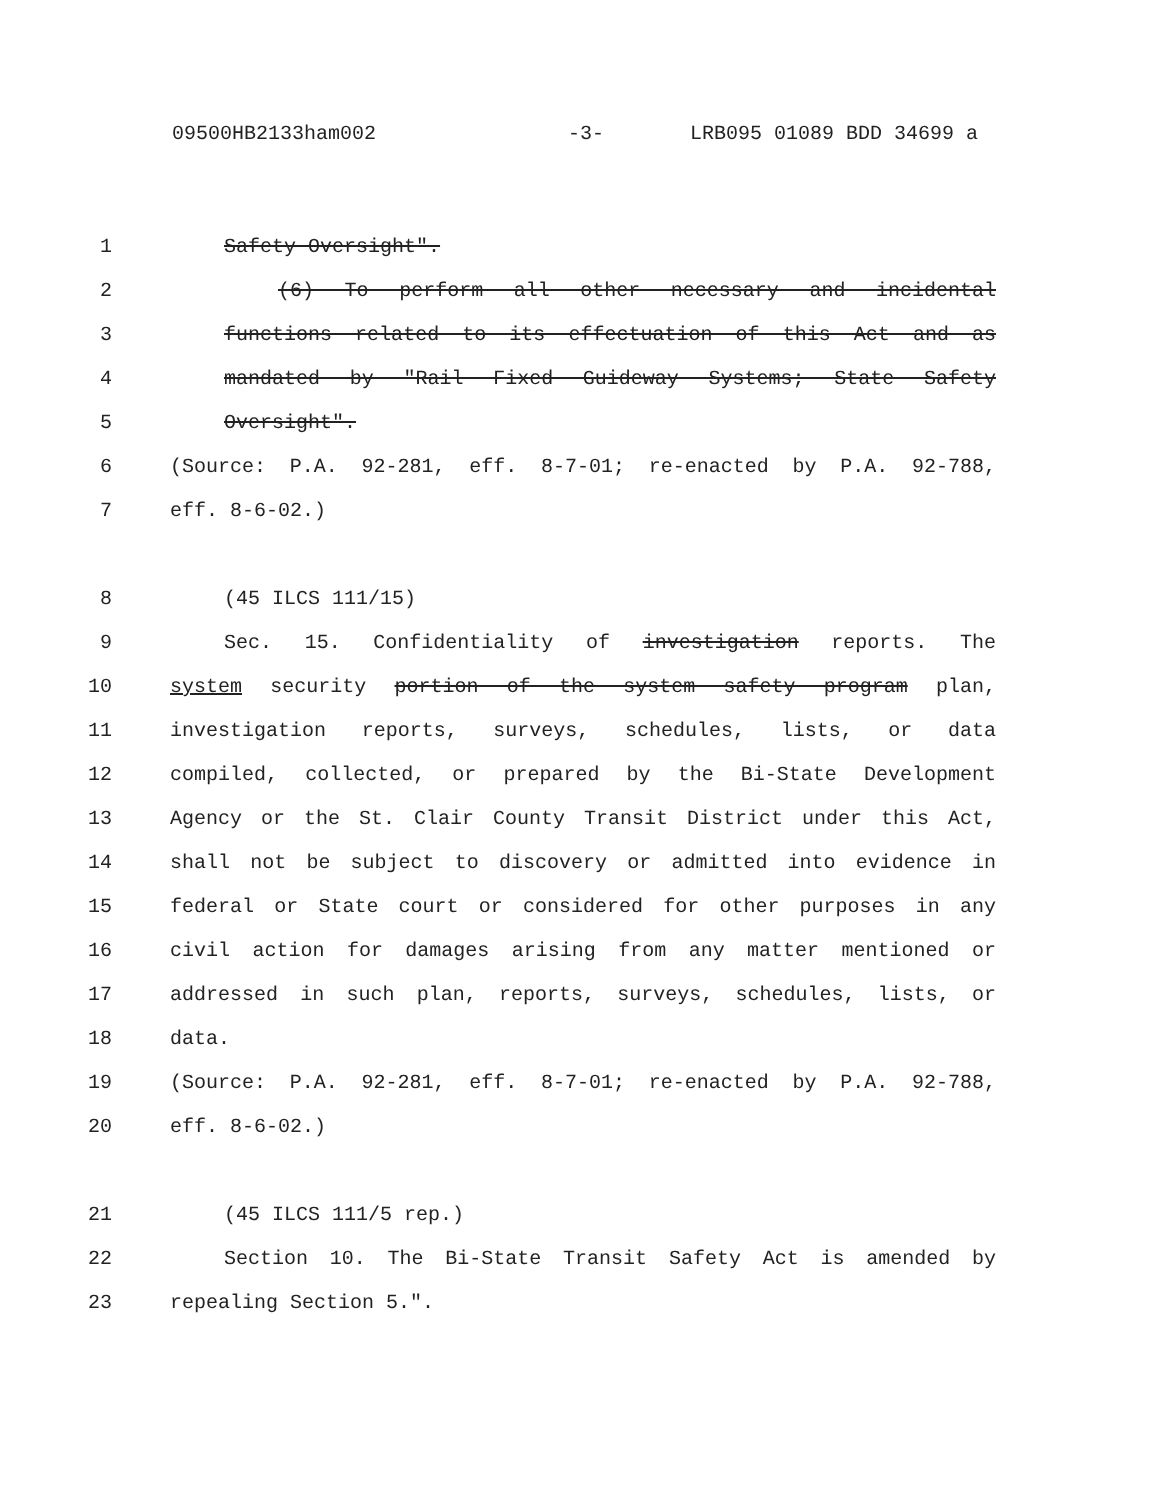09500HB2133ham002 -3- LRB095 01089 BDD 34699 a
1 Safety Oversight".
2 (6) To perform all other necessary and incidental
3 functions related to its effectuation of this Act and as
4 mandated by "Rail Fixed Guideway Systems; State Safety
5 Oversight".
6 (Source: P.A. 92-281, eff. 8-7-01; re-enacted by P.A. 92-788,
7 eff. 8-6-02.)
8 (45 ILCS 111/15)
9 Sec. 15. Confidentiality of investigation reports. The
10 system security portion of the system safety program plan,
11 investigation reports, surveys, schedules, lists, or data
12 compiled, collected, or prepared by the Bi-State Development
13 Agency or the St. Clair County Transit District under this Act,
14 shall not be subject to discovery or admitted into evidence in
15 federal or State court or considered for other purposes in any
16 civil action for damages arising from any matter mentioned or
17 addressed in such plan, reports, surveys, schedules, lists, or
18 data.
19 (Source: P.A. 92-281, eff. 8-7-01; re-enacted by P.A. 92-788,
20 eff. 8-6-02.)
21 (45 ILCS 111/5 rep.)
22 Section 10. The Bi-State Transit Safety Act is amended by
23 repealing Section 5.".